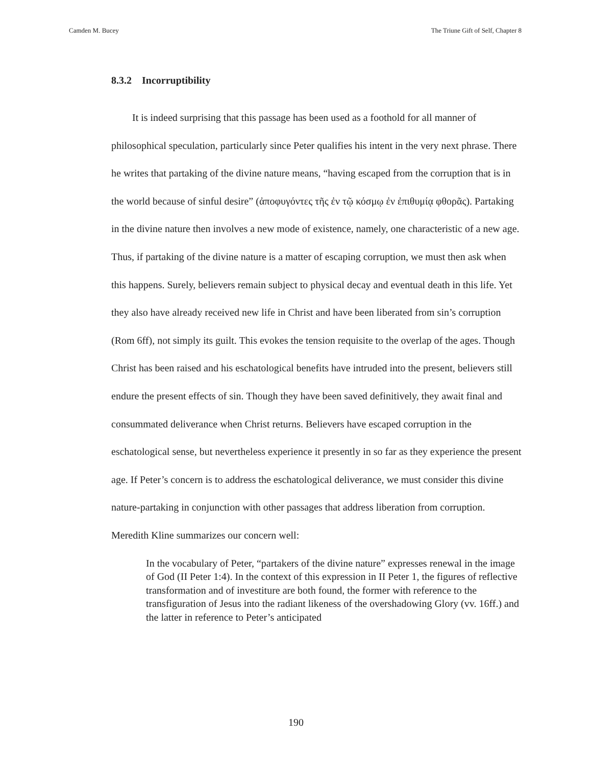Camden M. Bucey The Triune Gift of Self, Chapter 8
8.3.2 Incorruptibility
It is indeed surprising that this passage has been used as a foothold for all manner of philosophical speculation, particularly since Peter qualifies his intent in the very next phrase. There he writes that partaking of the divine nature means, “having escaped from the corruption that is in the world because of sinful desire” (ἀποφυγόντες τῆς ἐν τῷ κόσμῳ ἐν ἐπιθυμίᾳ φθορᾶς). Partaking in the divine nature then involves a new mode of existence, namely, one characteristic of a new age. Thus, if partaking of the divine nature is a matter of escaping corruption, we must then ask when this happens. Surely, believers remain subject to physical decay and eventual death in this life. Yet they also have already received new life in Christ and have been liberated from sin’s corruption (Rom 6ff), not simply its guilt. This evokes the tension requisite to the overlap of the ages. Though Christ has been raised and his eschatological benefits have intruded into the present, believers still endure the present effects of sin. Though they have been saved definitively, they await final and consummated deliverance when Christ returns. Believers have escaped corruption in the eschatological sense, but nevertheless experience it presently in so far as they experience the present age. If Peter’s concern is to address the eschatological deliverance, we must consider this divine nature-partaking in conjunction with other passages that address liberation from corruption. Meredith Kline summarizes our concern well:
In the vocabulary of Peter, “partakers of the divine nature” expresses renewal in the image of God (II Peter 1:4). In the context of this expression in II Peter 1, the figures of reflective transformation and of investiture are both found, the former with reference to the transfiguration of Jesus into the radiant likeness of the overshadowing Glory (vv. 16ff.) and the latter in reference to Peter’s anticipated
190